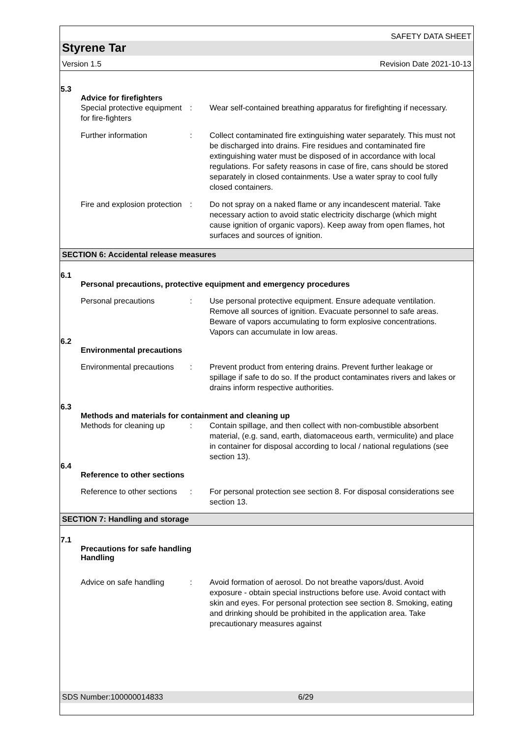SAFETY DATA SHEET
Styrene Tar
Version 1.5 Revision Date 2021-10-13
5.3
Advice for firefighters
Special protective equipment for fire-fighters
: Wear self-contained breathing apparatus for firefighting if necessary.
Further information : Collect contaminated fire extinguishing water separately. This must not be discharged into drains. Fire residues and contaminated fire extinguishing water must be disposed of in accordance with local regulations. For safety reasons in case of fire, cans should be stored separately in closed containments. Use a water spray to cool fully closed containers.
Fire and explosion protection
: Do not spray on a naked flame or any incandescent material. Take necessary action to avoid static electricity discharge (which might cause ignition of organic vapors). Keep away from open flames, hot surfaces and sources of ignition.
SECTION 6: Accidental release measures
6.1
Personal precautions, protective equipment and emergency procedures
Personal precautions : Use personal protective equipment. Ensure adequate ventilation. Remove all sources of ignition. Evacuate personnel to safe areas. Beware of vapors accumulating to form explosive concentrations. Vapors can accumulate in low areas.
6.2
Environmental precautions
Environmental precautions
: Prevent product from entering drains. Prevent further leakage or spillage if safe to do so. If the product contaminates rivers and lakes or drains inform respective authorities.
6.3
Methods and materials for containment and cleaning up
Methods for cleaning up : Contain spillage, and then collect with non-combustible absorbent material, (e.g. sand, earth, diatomaceous earth, vermiculite) and place in container for disposal according to local / national regulations (see section 13).
6.4
Reference to other sections
Reference to other sections
: For personal protection see section 8. For disposal considerations see section 13.
SECTION 7: Handling and storage
7.1
Precautions for safe handling
Handling
Advice on safe handling : Avoid formation of aerosol. Do not breathe vapors/dust. Avoid exposure - obtain special instructions before use. Avoid contact with skin and eyes. For personal protection see section 8. Smoking, eating and drinking should be prohibited in the application area. Take precautionary measures against
SDS Number:100000014833 6/29